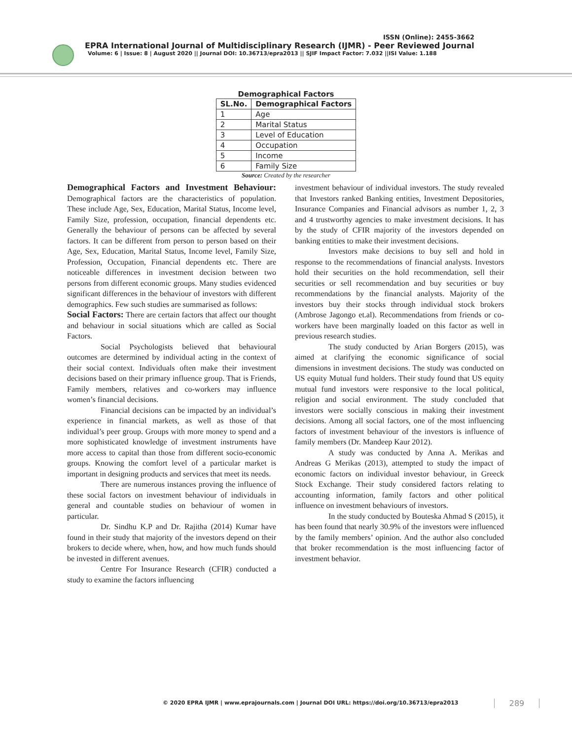ISSN (Online): 2455-3662
EPRA International Journal of Multidisciplinary Research (IJMR) - Peer Reviewed Journal
Volume: 6 | Issue: 8 | August 2020 || Journal DOI: 10.36713/epra2013 || SJIF Impact Factor: 7.032 ||ISI Value: 1.188
Demographical Factors
| SL.No. | Demographical Factors |
| --- | --- |
| 1 | Age |
| 2 | Marital Status |
| 3 | Level of Education |
| 4 | Occupation |
| 5 | Income |
| 6 | Family Size |
Source: Created by the researcher
Demographical Factors and Investment Behaviour: Demographical factors are the characteristics of population. These include Age, Sex, Education, Marital Status, Income level, Family Size, profession, occupation, financial dependents etc. Generally the behaviour of persons can be affected by several factors. It can be different from person to person based on their Age, Sex, Education, Marital Status, Income level, Family Size, Profession, Occupation, Financial dependents etc. There are noticeable differences in investment decision between two persons from different economic groups. Many studies evidenced significant differences in the behaviour of investors with different demographics. Few such studies are summarised as follows:
Social Factors: There are certain factors that affect our thought and behaviour in social situations which are called as Social Factors.
Social Psychologists believed that behavioural outcomes are determined by individual acting in the context of their social context. Individuals often make their investment decisions based on their primary influence group. That is Friends, Family members, relatives and co-workers may influence women’s financial decisions.
Financial decisions can be impacted by an individual’s experience in financial markets, as well as those of that individual’s peer group. Groups with more money to spend and a more sophisticated knowledge of investment instruments have more access to capital than those from different socio-economic groups. Knowing the comfort level of a particular market is important in designing products and services that meet its needs.
There are numerous instances proving the influence of these social factors on investment behaviour of individuals in general and countable studies on behaviour of women in particular.
Dr. Sindhu K.P and Dr. Rajitha (2014) Kumar have found in their study that majority of the investors depend on their brokers to decide where, when, how, and how much funds should be invested in different avenues.
Centre For Insurance Research (CFIR) conducted a study to examine the factors influencing
investment behaviour of individual investors. The study revealed that Investors ranked Banking entities, Investment Depositories, Insurance Companies and Financial advisors as number 1, 2, 3 and 4 trustworthy agencies to make investment decisions. It has by the study of CFIR majority of the investors depended on banking entities to make their investment decisions.
Investors make decisions to buy sell and hold in response to the recommendations of financial analysts. Investors hold their securities on the hold recommendation, sell their securities or sell recommendation and buy securities or buy recommendations by the financial analysts. Majority of the investors buy their stocks through individual stock brokers (Ambrose Jagongo et.al). Recommendations from friends or co-workers have been marginally loaded on this factor as well in previous research studies.
The study conducted by Arian Borgers (2015), was aimed at clarifying the economic significance of social dimensions in investment decisions. The study was conducted on US equity Mutual fund holders. Their study found that US equity mutual fund investors were responsive to the local political, religion and social environment. The study concluded that investors were socially conscious in making their investment decisions. Among all social factors, one of the most influencing factors of investment behaviour of the investors is influence of family members (Dr. Mandeep Kaur 2012).
A study was conducted by Anna A. Merikas and Andreas G Merikas (2013), attempted to study the impact of economic factors on individual investor behaviour, in Greeck Stock Exchange. Their study considered factors relating to accounting information, family factors and other political influence on investment behaviours of investors.
In the study conducted by Bouteska Ahmad S (2015), it has been found that nearly 30.9% of the investors were influenced by the family members’ opinion. And the author also concluded that broker recommendation is the most influencing factor of investment behavior.
© 2020 EPRA IJMR | www.eprajournals.com | Journal DOI URL: https://doi.org/10.36713/epra2013
289